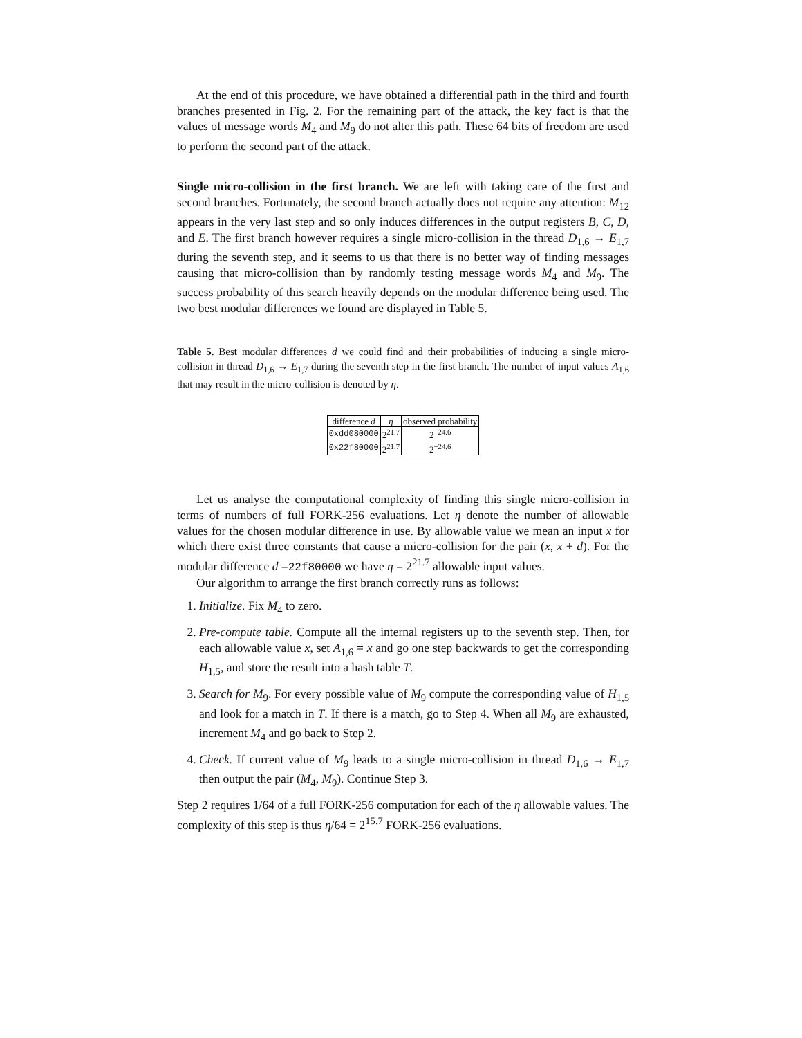At the end of this procedure, we have obtained a differential path in the third and fourth branches presented in Fig. 2. For the remaining part of the attack, the key fact is that the values of message words M<sub>4</sub> and M<sub>9</sub> do not alter this path. These 64 bits of freedom are used to perform the second part of the attack.
Single micro-collision in the first branch. We are left with taking care of the first and second branches. Fortunately, the second branch actually does not require any attention: M<sub>12</sub> appears in the very last step and so only induces differences in the output registers B, C, D, and E. The first branch however requires a single micro-collision in the thread D<sub>1,6</sub> → E<sub>1,7</sub> during the seventh step, and it seems to us that there is no better way of finding messages causing that micro-collision than by randomly testing message words M<sub>4</sub> and M<sub>9</sub>. The success probability of this search heavily depends on the modular difference being used. The two best modular differences we found are displayed in Table 5.
Table 5. Best modular differences d we could find and their probabilities of inducing a single micro-collision in thread D<sub>1,6</sub> → E<sub>1,7</sub> during the seventh step in the first branch. The number of input values A<sub>1,6</sub> that may result in the micro-collision is denoted by η.
| difference d | η | observed probability |
| --- | --- | --- |
| 0xdd080000 | 2<sup>21.7</sup> | 2<sup>−24.6</sup> |
| 0x22f80000 | 2<sup>21.7</sup> | 2<sup>−24.6</sup> |
Let us analyse the computational complexity of finding this single micro-collision in terms of numbers of full FORK-256 evaluations. Let η denote the number of allowable values for the chosen modular difference in use. By allowable value we mean an input x for which there exist three constants that cause a micro-collision for the pair (x, x + d). For the modular difference d =22f80000 we have η = 2<sup>21.7</sup> allowable input values.
Our algorithm to arrange the first branch correctly runs as follows:
1. Initialize. Fix M<sub>4</sub> to zero.
2. Pre-compute table. Compute all the internal registers up to the seventh step. Then, for each allowable value x, set A<sub>1,6</sub> = x and go one step backwards to get the corresponding H<sub>1,5</sub>, and store the result into a hash table T.
3. Search for M<sub>9</sub>. For every possible value of M<sub>9</sub> compute the corresponding value of H<sub>1,5</sub> and look for a match in T. If there is a match, go to Step 4. When all M<sub>9</sub> are exhausted, increment M<sub>4</sub> and go back to Step 2.
4. Check. If current value of M<sub>9</sub> leads to a single micro-collision in thread D<sub>1,6</sub> → E<sub>1,7</sub> then output the pair (M<sub>4</sub>, M<sub>9</sub>). Continue Step 3.
Step 2 requires 1/64 of a full FORK-256 computation for each of the η allowable values. The complexity of this step is thus η/64 = 2<sup>15.7</sup> FORK-256 evaluations.